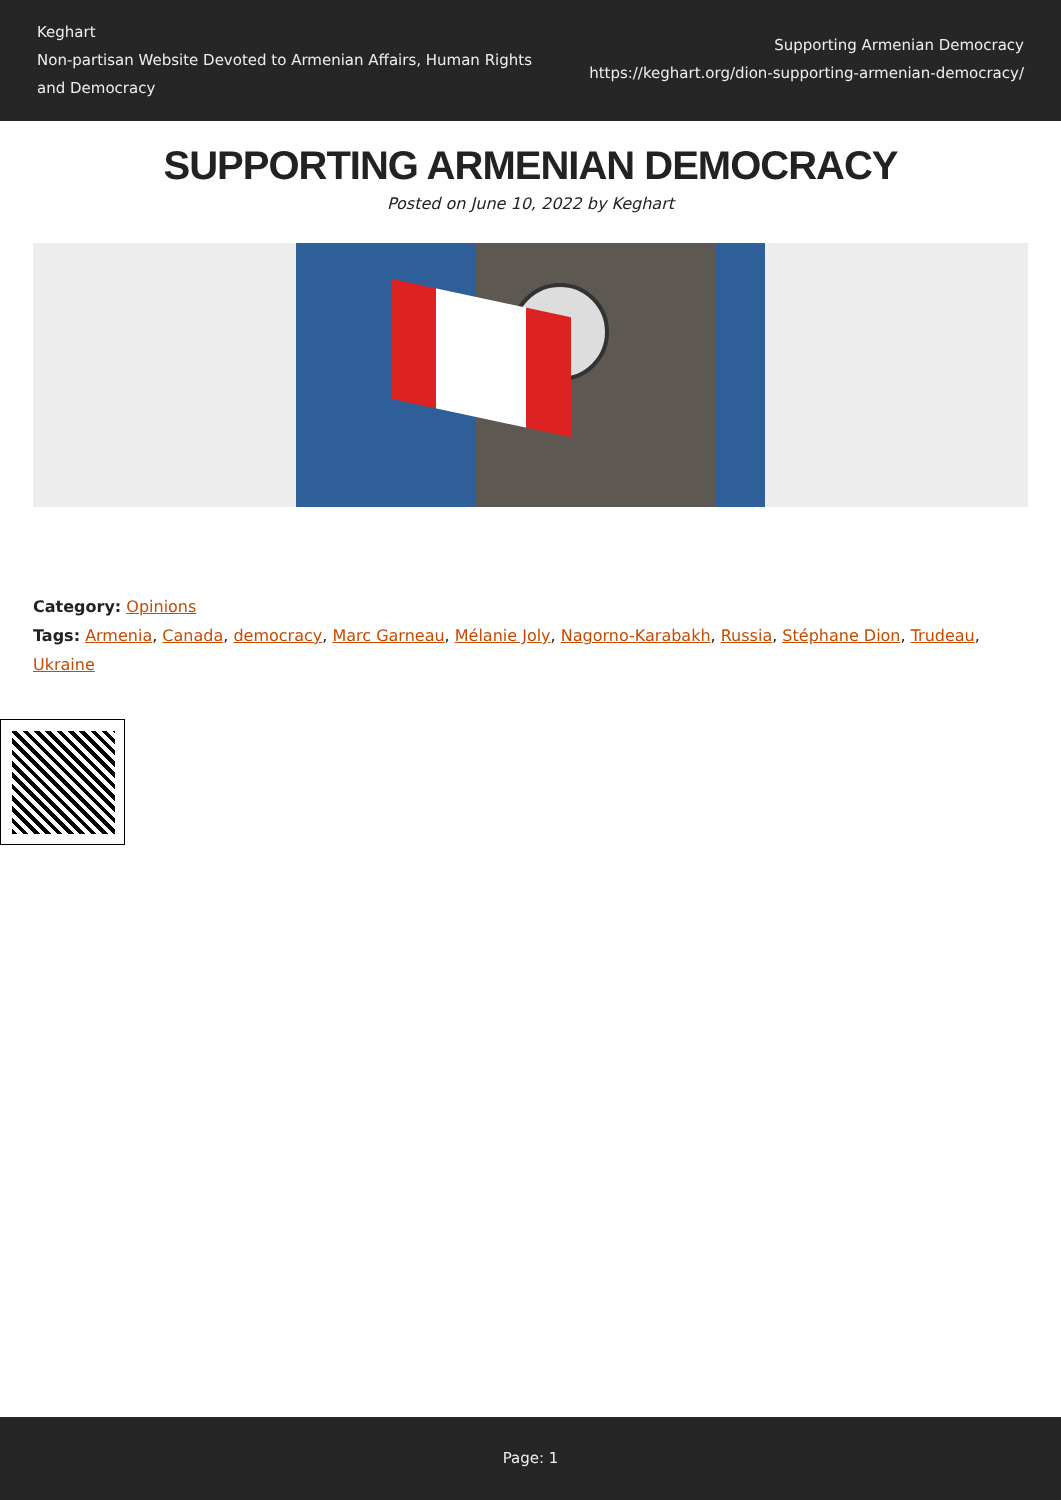Keghart
Non-partisan Website Devoted to Armenian Affairs, Human Rights and Democracy
Supporting Armenian Democracy
https://keghart.org/dion-supporting-armenian-democracy/
SUPPORTING ARMENIAN DEMOCRACY
Posted on June 10, 2022 by Keghart
Category: Opinions
Tags: Armenia, Canada, democracy, Marc Garneau, Mélanie Joly, Nagorno-Karabakh, Russia, Stéphane Dion, Trudeau, Ukraine
Page: 1